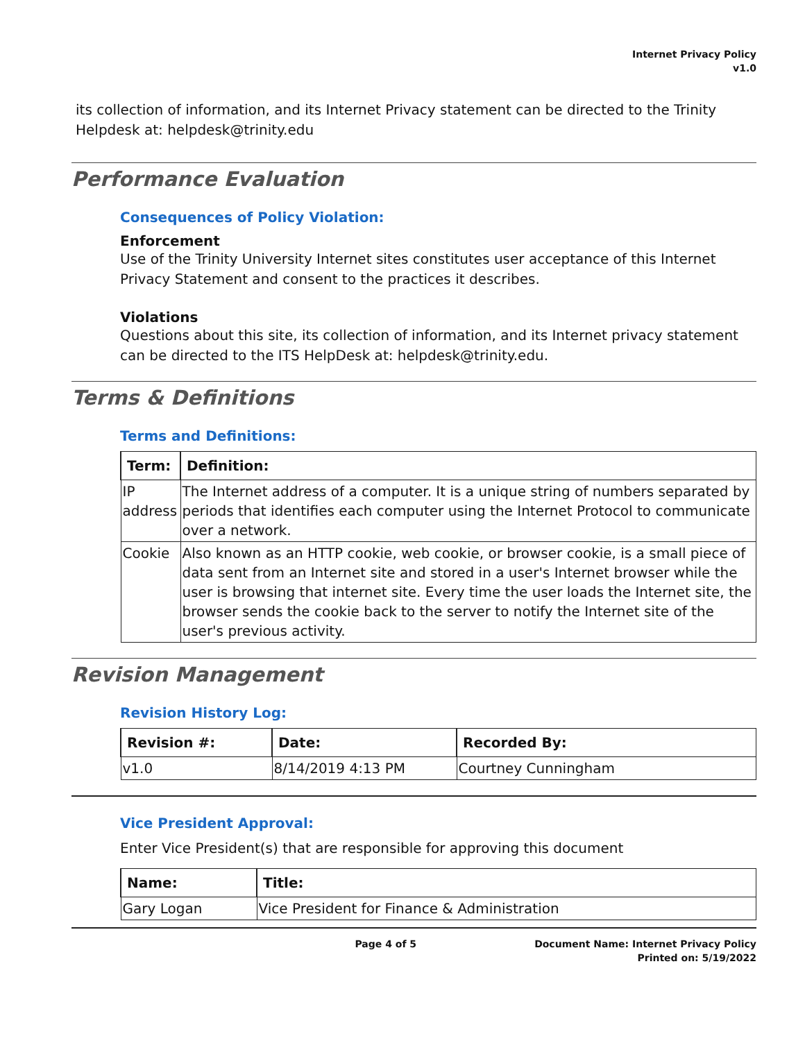Internet Privacy Policy
v1.0
its collection of information, and its Internet Privacy statement can be directed to the Trinity Helpdesk at: helpdesk@trinity.edu
Performance Evaluation
Consequences of Policy Violation:
Enforcement
Use of the Trinity University Internet sites constitutes user acceptance of this Internet Privacy Statement and consent to the practices it describes.
Violations
Questions about this site, its collection of information, and its Internet privacy statement can be directed to the ITS HelpDesk at: helpdesk@trinity.edu.
Terms & Definitions
Terms and Definitions:
| Term: | Definition: |
| --- | --- |
| IP address | The Internet address of a computer. It is a unique string of numbers separated by periods that identifies each computer using the Internet Protocol to communicate over a network. |
| Cookie | Also known as an HTTP cookie, web cookie, or browser cookie, is a small piece of data sent from an Internet site and stored in a user's Internet browser while the user is browsing that internet site. Every time the user loads the Internet site, the browser sends the cookie back to the server to notify the Internet site of the user's previous activity. |
Revision Management
Revision History Log:
| Revision #: | Date: | Recorded By: |
| --- | --- | --- |
| v1.0 | 8/14/2019 4:13 PM | Courtney Cunningham |
Vice President Approval:
Enter Vice President(s) that are responsible for approving this document
| Name: | Title: |
| --- | --- |
| Gary Logan | Vice President for Finance & Administration |
Page 4 of 5 Document Name: Internet Privacy Policy
Printed on: 5/19/2022